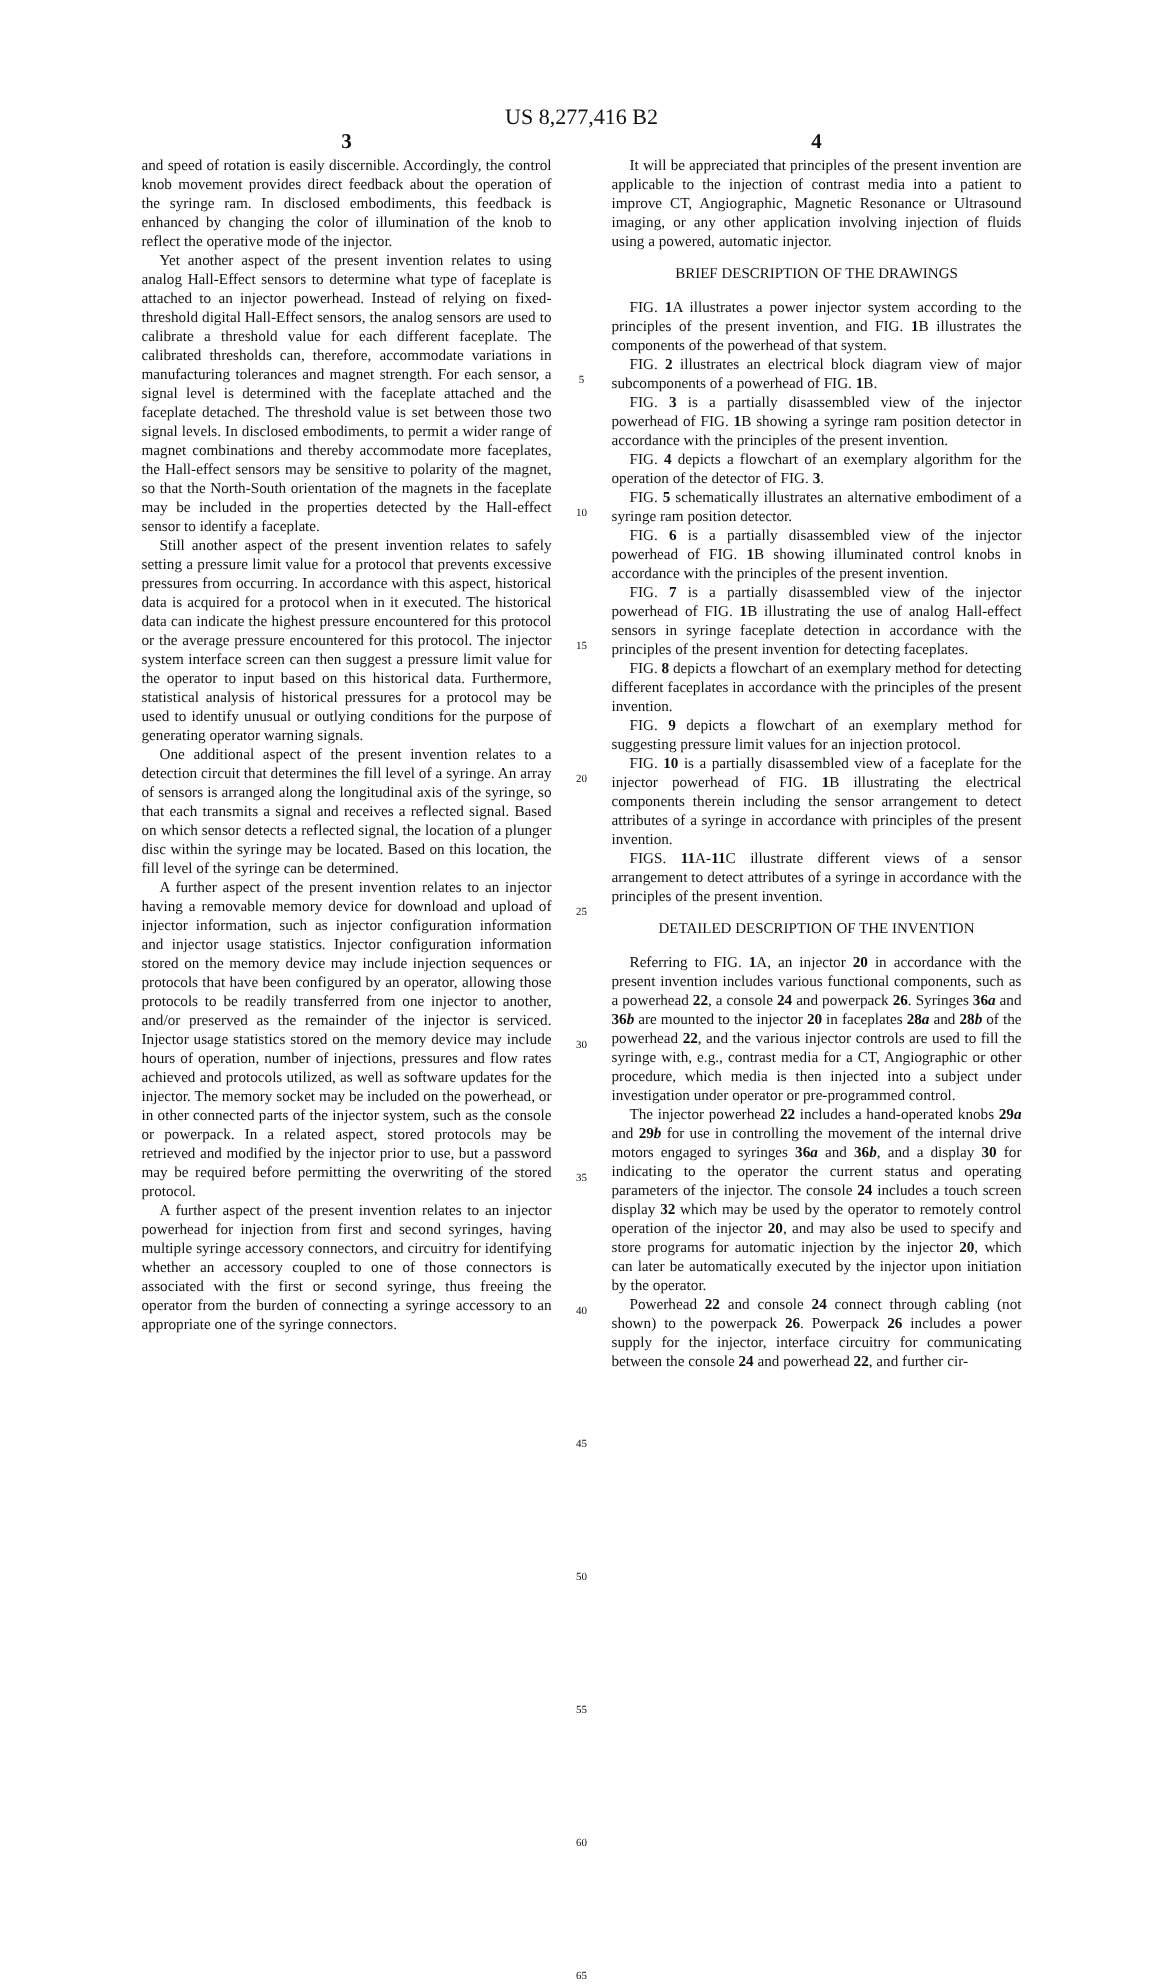US 8,277,416 B2
3
and speed of rotation is easily discernible. Accordingly, the control knob movement provides direct feedback about the operation of the syringe ram. In disclosed embodiments, this feedback is enhanced by changing the color of illumination of the knob to reflect the operative mode of the injector.
Yet another aspect of the present invention relates to using analog Hall-Effect sensors to determine what type of faceplate is attached to an injector powerhead. Instead of relying on fixed-threshold digital Hall-Effect sensors, the analog sensors are used to calibrate a threshold value for each different faceplate. The calibrated thresholds can, therefore, accommodate variations in manufacturing tolerances and magnet strength. For each sensor, a signal level is determined with the faceplate attached and the faceplate detached. The threshold value is set between those two signal levels. In disclosed embodiments, to permit a wider range of magnet combinations and thereby accommodate more faceplates, the Hall-effect sensors may be sensitive to polarity of the magnet, so that the North-South orientation of the magnets in the faceplate may be included in the properties detected by the Hall-effect sensor to identify a faceplate.
Still another aspect of the present invention relates to safely setting a pressure limit value for a protocol that prevents excessive pressures from occurring. In accordance with this aspect, historical data is acquired for a protocol when in it executed. The historical data can indicate the highest pressure encountered for this protocol or the average pressure encountered for this protocol. The injector system interface screen can then suggest a pressure limit value for the operator to input based on this historical data. Furthermore, statistical analysis of historical pressures for a protocol may be used to identify unusual or outlying conditions for the purpose of generating operator warning signals.
One additional aspect of the present invention relates to a detection circuit that determines the fill level of a syringe. An array of sensors is arranged along the longitudinal axis of the syringe, so that each transmits a signal and receives a reflected signal. Based on which sensor detects a reflected signal, the location of a plunger disc within the syringe may be located. Based on this location, the fill level of the syringe can be determined.
A further aspect of the present invention relates to an injector having a removable memory device for download and upload of injector information, such as injector configuration information and injector usage statistics. Injector configuration information stored on the memory device may include injection sequences or protocols that have been configured by an operator, allowing those protocols to be readily transferred from one injector to another, and/or preserved as the remainder of the injector is serviced. Injector usage statistics stored on the memory device may include hours of operation, number of injections, pressures and flow rates achieved and protocols utilized, as well as software updates for the injector. The memory socket may be included on the powerhead, or in other connected parts of the injector system, such as the console or powerpack. In a related aspect, stored protocols may be retrieved and modified by the injector prior to use, but a password may be required before permitting the overwriting of the stored protocol.
A further aspect of the present invention relates to an injector powerhead for injection from first and second syringes, having multiple syringe accessory connectors, and circuitry for identifying whether an accessory coupled to one of those connectors is associated with the first or second syringe, thus freeing the operator from the burden of connecting a syringe accessory to an appropriate one of the syringe connectors.
5
10
15
20
25
30
35
40
45
50
55
60
65
4
It will be appreciated that principles of the present invention are applicable to the injection of contrast media into a patient to improve CT, Angiographic, Magnetic Resonance or Ultrasound imaging, or any other application involving injection of fluids using a powered, automatic injector.
BRIEF DESCRIPTION OF THE DRAWINGS
FIG. 1 A illustrates a power injector system according to the principles of the present invention, and FIG. 1 B illustrates the components of the powerhead of that system.
FIG. 2 illustrates an electrical block diagram view of major subcomponents of a powerhead of FIG. 1 B.
FIG. 3 is a partially disassembled view of the injector powerhead of FIG. 1 B showing a syringe ram position detector in accordance with the principles of the present invention.
FIG. 4 depicts a flowchart of an exemplary algorithm for the operation of the detector of FIG. 3.
FIG. 5 schematically illustrates an alternative embodiment of a syringe ram position detector.
FIG. 6 is a partially disassembled view of the injector powerhead of FIG. 1 B showing illuminated control knobs in accordance with the principles of the present invention.
FIG. 7 is a partially disassembled view of the injector powerhead of FIG. 1 B illustrating the use of analog Hall-effect sensors in syringe faceplate detection in accordance with the principles of the present invention for detecting faceplates.
FIG. 8 depicts a flowchart of an exemplary method for detecting different faceplates in accordance with the principles of the present invention.
FIG. 9 depicts a flowchart of an exemplary method for suggesting pressure limit values for an injection protocol.
FIG. 10 is a partially disassembled view of a faceplate for the injector powerhead of FIG. 1 B illustrating the electrical components therein including the sensor arrangement to detect attributes of a syringe in accordance with principles of the present invention.
FIGS. 11 A-11 C illustrate different views of a sensor arrangement to detect attributes of a syringe in accordance with the principles of the present invention.
DETAILED DESCRIPTION OF THE INVENTION
Referring to FIG. 1 A, an injector 20 in accordance with the present invention includes various functional components, such as a powerhead 22, a console 24 and powerpack 26. Syringes 36a and 36b are mounted to the injector 20 in faceplates 28a and 28b of the powerhead 22, and the various injector controls are used to fill the syringe with, e.g., contrast media for a CT, Angiographic or other procedure, which media is then injected into a subject under investigation under operator or pre-programmed control.
The injector powerhead 22 includes a hand-operated knobs 29a and 29b for use in controlling the movement of the internal drive motors engaged to syringes 36a and 36b, and a display 30 for indicating to the operator the current status and operating parameters of the injector. The console 24 includes a touch screen display 32 which may be used by the operator to remotely control operation of the injector 20, and may also be used to specify and store programs for automatic injection by the injector 20, which can later be automatically executed by the injector upon initiation by the operator.
Powerhead 22 and console 24 connect through cabling (not shown) to the powerpack 26. Powerpack 26 includes a power supply for the injector, interface circuitry for communicating between the console 24 and powerhead 22, and further cir-